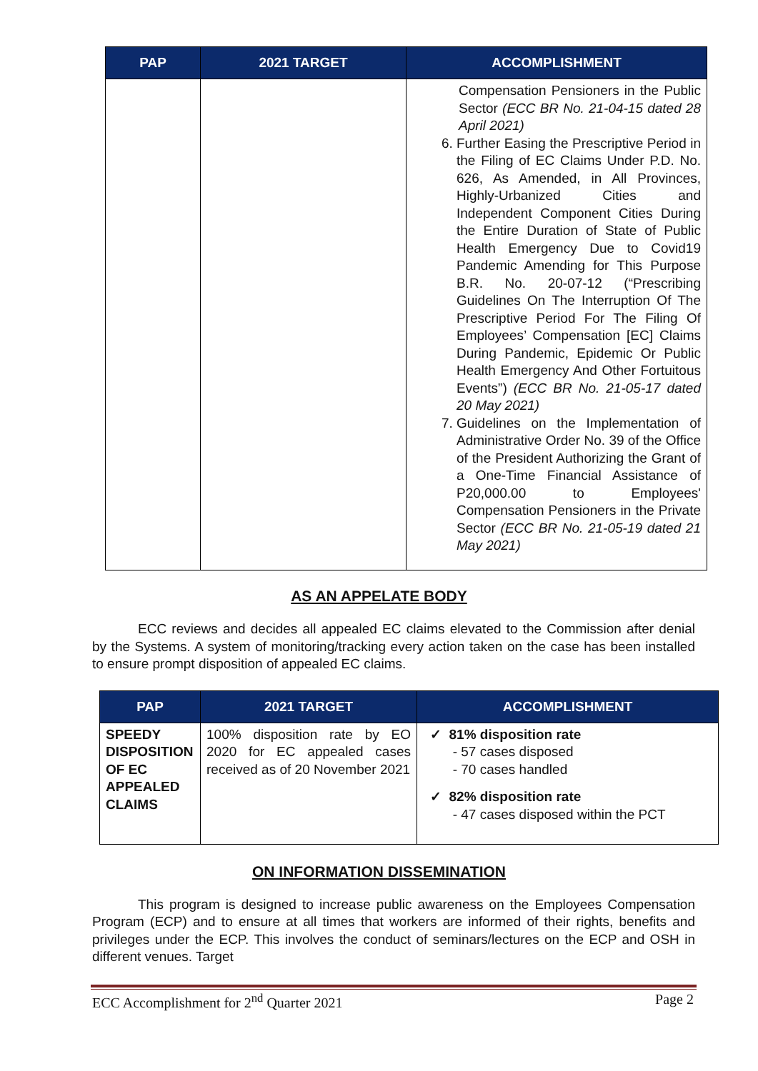| PAP | 2021 TARGET | ACCOMPLISHMENT |
| --- | --- | --- |
| | | Compensation Pensioners in the Public Sector (ECC BR No. 21-04-15 dated 28 April 2021) 6. Further Easing the Prescriptive Period in the Filing of EC Claims Under P.D. No. 626, As Amended, in All Provinces, Highly-Urbanized Cities and Independent Component Cities During the Entire Duration of State of Public Health Emergency Due to Covid19 Pandemic Amending for This Purpose B.R. No. 20-07-12 (“Prescribing Guidelines On The Interruption Of The Prescriptive Period For The Filing Of Employees’ Compensation [EC] Claims During Pandemic, Epidemic Or Public Health Emergency And Other Fortuitous Events”) (ECC BR No. 21-05-17 dated 20 May 2021) 7. Guidelines on the Implementation of Administrative Order No. 39 of the Office of the President Authorizing the Grant of a One-Time Financial Assistance of P20,000.00 to Employees' Compensation Pensioners in the Private Sector (ECC BR No. 21-05-19 dated 21 May 2021) |
AS AN APPELATE BODY
ECC reviews and decides all appealed EC claims elevated to the Commission after denial by the Systems. A system of monitoring/tracking every action taken on the case has been installed to ensure prompt disposition of appealed EC claims.
| PAP | 2021 TARGET | ACCOMPLISHMENT |
| --- | --- | --- |
| SPEEDY DISPOSITION OF EC APPEALED CLAIMS | 100% disposition rate by EO 2020 for EC appealed cases received as of 20 November 2021 | ✓ 81% disposition rate - 57 cases disposed - 70 cases handled ✓ 82% disposition rate - 47 cases disposed within the PCT |
ON INFORMATION DISSEMINATION
This program is designed to increase public awareness on the Employees Compensation Program (ECP) and to ensure at all times that workers are informed of their rights, benefits and privileges under the ECP. This involves the conduct of seminars/lectures on the ECP and OSH in different venues. Target
ECC Accomplishment for 2<sup>nd</sup> Quarter 2021 Page 2